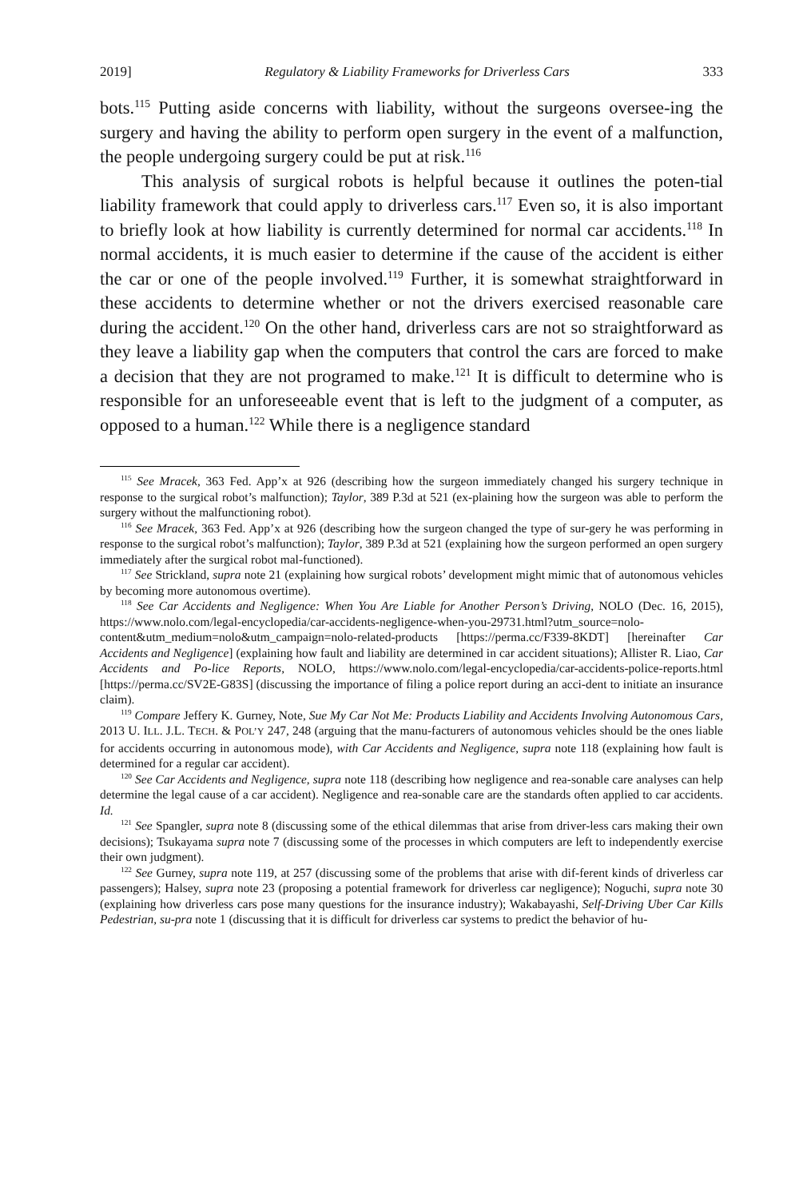2019] Regulatory & Liability Frameworks for Driverless Cars 333
bots.<sup>115</sup> Putting aside concerns with liability, without the surgeons oversee-ing the surgery and having the ability to perform open surgery in the event of a malfunction, the people undergoing surgery could be put at risk.<sup>116</sup>
This analysis of surgical robots is helpful because it outlines the poten-tial liability framework that could apply to driverless cars.<sup>117</sup> Even so, it is also important to briefly look at how liability is currently determined for normal car accidents.<sup>118</sup> In normal accidents, it is much easier to determine if the cause of the accident is either the car or one of the people involved.<sup>119</sup> Further, it is somewhat straightforward in these accidents to determine whether or not the drivers exercised reasonable care during the accident.<sup>120</sup> On the other hand, driverless cars are not so straightforward as they leave a liability gap when the computers that control the cars are forced to make a decision that they are not programed to make.<sup>121</sup> It is difficult to determine who is responsible for an unforeseeable event that is left to the judgment of a computer, as opposed to a human.<sup>122</sup> While there is a negligence standard
<sup>115</sup> See Mracek, 363 Fed. App’x at 926 (describing how the surgeon immediately changed his surgery technique in response to the surgical robot’s malfunction); Taylor, 389 P.3d at 521 (ex-plaining how the surgeon was able to perform the surgery without the malfunctioning robot).
<sup>116</sup> See Mracek, 363 Fed. App’x at 926 (describing how the surgeon changed the type of sur-gery he was performing in response to the surgical robot’s malfunction); Taylor, 389 P.3d at 521 (explaining how the surgeon performed an open surgery immediately after the surgical robot mal-functioned).
<sup>117</sup> See Strickland, supra note 21 (explaining how surgical robots’ development might mimic that of autonomous vehicles by becoming more autonomous overtime).
<sup>118</sup> See Car Accidents and Negligence: When You Are Liable for Another Person’s Driving, NOLO (Dec. 16, 2015), https://www.nolo.com/legal-encyclopedia/car-accidents-negligence-when-you-29731.html?utm_source=nolo-content&utm_medium=nolo&utm_campaign=nolo-related-products [https://perma.cc/F339-8KDT] [hereinafter Car Accidents and Negligence] (explaining how fault and liability are determined in car accident situations); Allister R. Liao, Car Accidents and Po-lice Reports, NOLO, https://www.nolo.com/legal-encyclopedia/car-accidents-police-reports.html [https://perma.cc/SV2E-G83S] (discussing the importance of filing a police report during an acci-dent to initiate an insurance claim).
<sup>119</sup> Compare Jeffery K. Gurney, Note, Sue My Car Not Me: Products Liability and Accidents Involving Autonomous Cars, 2013 U. ILL. J.L. TECH. & POL’Y 247, 248 (arguing that the manu-facturers of autonomous vehicles should be the ones liable for accidents occurring in autonomous mode), with Car Accidents and Negligence, supra note 118 (explaining how fault is determined for a regular car accident).
<sup>120</sup> See Car Accidents and Negligence, supra note 118 (describing how negligence and rea-sonable care analyses can help determine the legal cause of a car accident). Negligence and rea-sonable care are the standards often applied to car accidents. Id.
<sup>121</sup> See Spangler, supra note 8 (discussing some of the ethical dilemmas that arise from driver-less cars making their own decisions); Tsukayama supra note 7 (discussing some of the processes in which computers are left to independently exercise their own judgment).
<sup>122</sup> See Gurney, supra note 119, at 257 (discussing some of the problems that arise with dif-ferent kinds of driverless car passengers); Halsey, supra note 23 (proposing a potential framework for driverless car negligence); Noguchi, supra note 30 (explaining how driverless cars pose many questions for the insurance industry); Wakabayashi, Self-Driving Uber Car Kills Pedestrian, su-pra note 1 (discussing that it is difficult for driverless car systems to predict the behavior of hu-